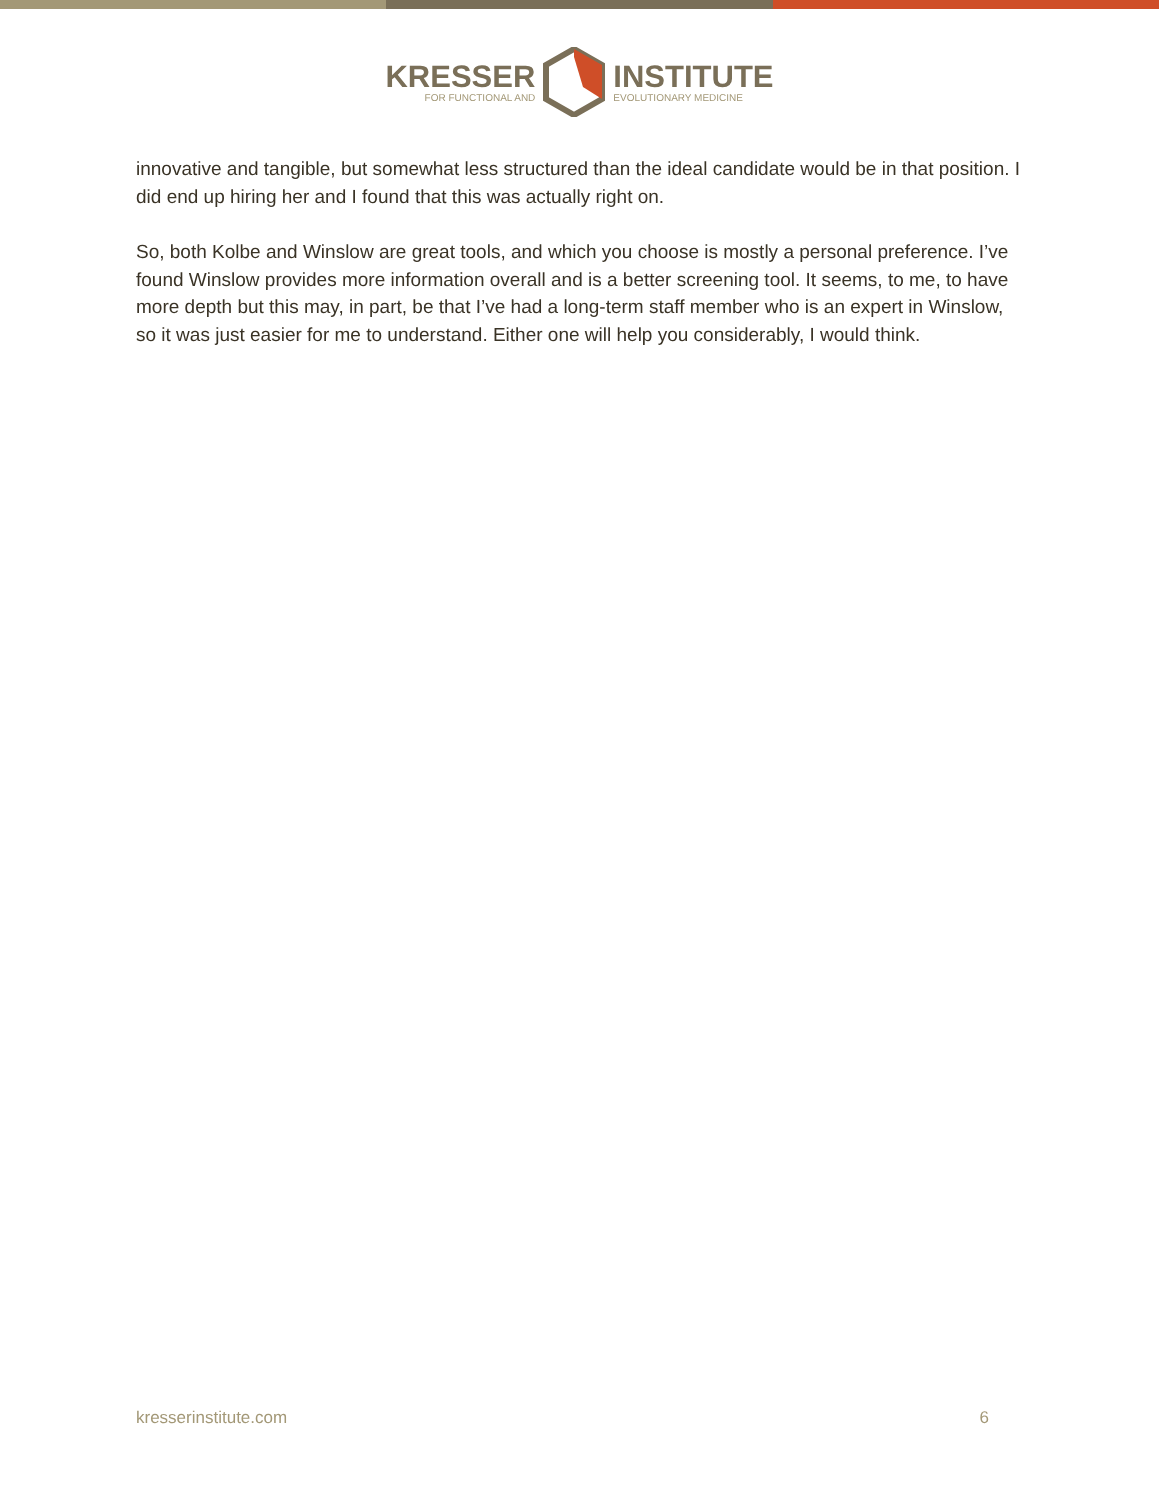KRESSER
FOR FUNCTIONAL AND
INSTITUTE
EVOLUTIONARY MEDICINE
innovative and tangible, but somewhat less structured than the ideal candidate would be in that position. I did end up hiring her and I found that this was actually right on.
So, both Kolbe and Winslow are great tools, and which you choose is mostly a personal preference. I’ve found Winslow provides more information overall and is a better screening tool. It seems, to me, to have more depth but this may, in part, be that I’ve had a long-term staff member who is an expert in Winslow, so it was just easier for me to understand. Either one will help you considerably, I would think.
kresserinstitute.com 6